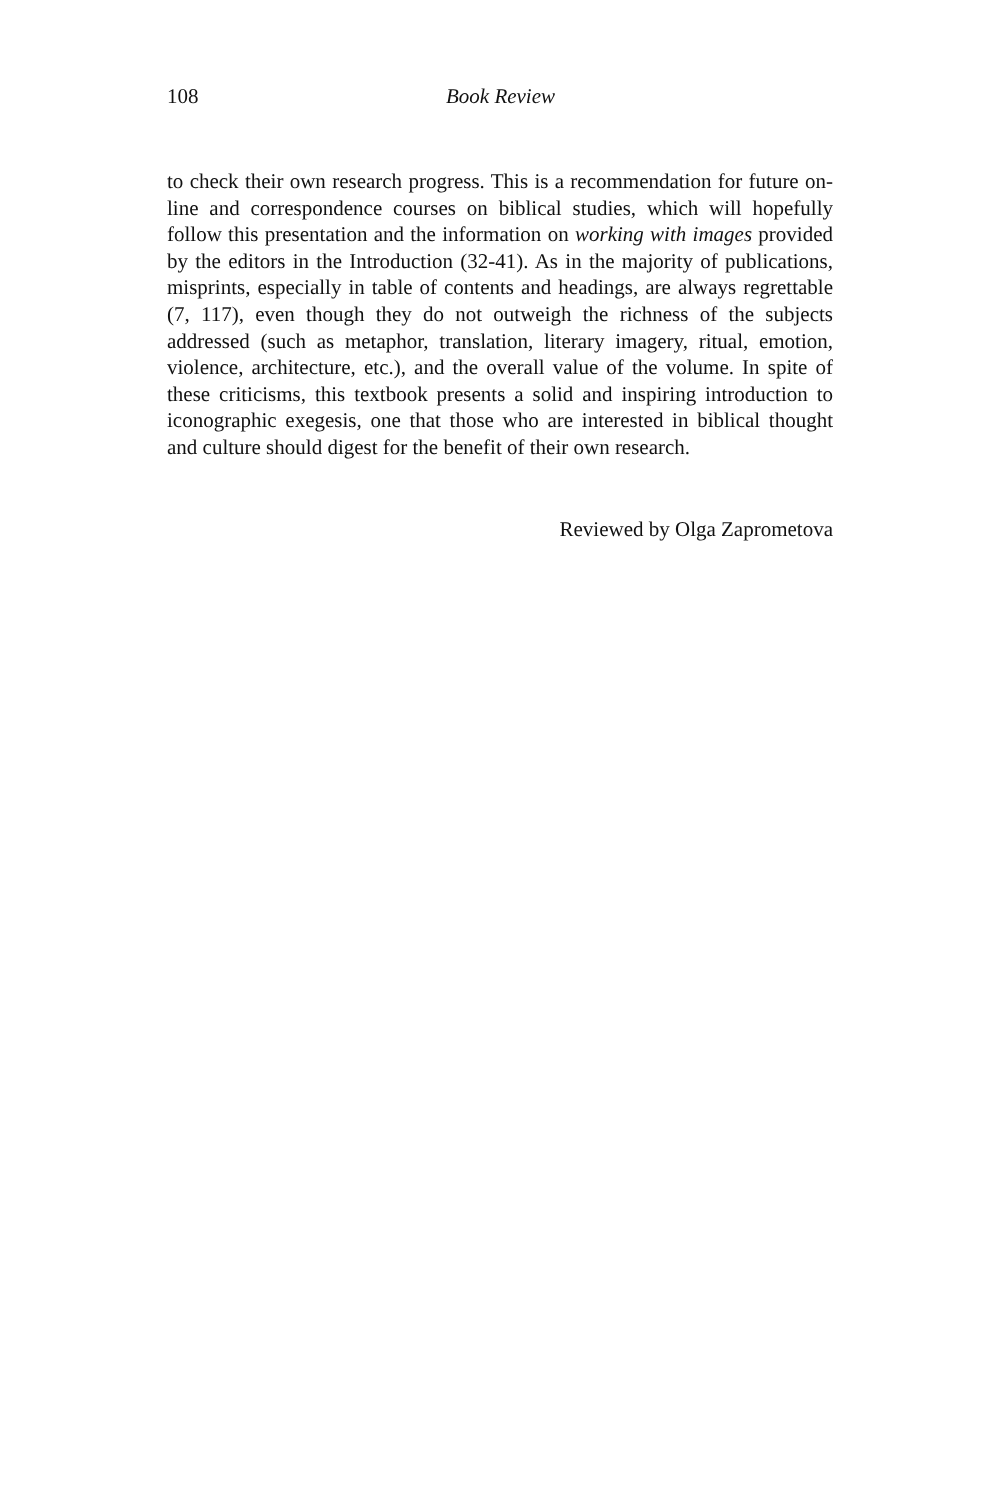108 Book Review
to check their own research progress. This is a recommendation for future on-line and correspondence courses on biblical studies, which will hopefully follow this presentation and the information on working with images provided by the editors in the Introduction (32-41). As in the majority of publications, misprints, especially in table of contents and headings, are always regrettable (7, 117), even though they do not outweigh the richness of the subjects addressed (such as metaphor, translation, literary imagery, ritual, emotion, violence, architecture, etc.), and the overall value of the volume. In spite of these criticisms, this textbook presents a solid and inspiring introduction to iconographic exegesis, one that those who are interested in biblical thought and culture should digest for the benefit of their own research.
Reviewed by Olga Zaprometova